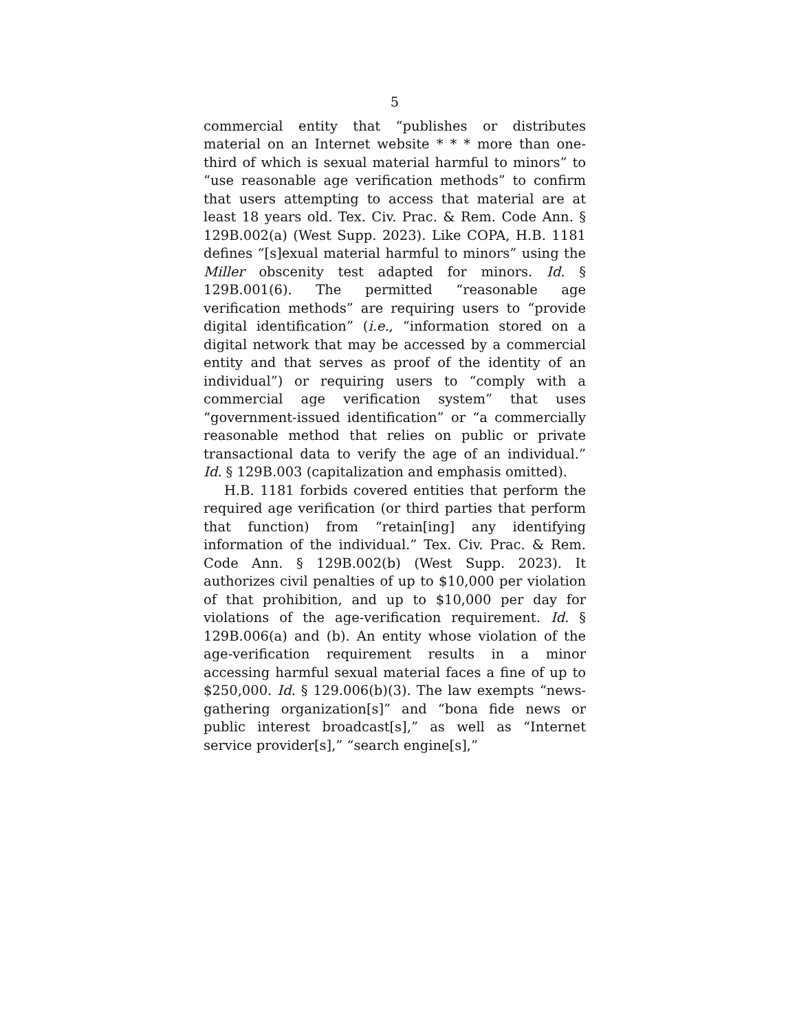5
commercial entity that “publishes or distributes material on an Internet website * * * more than one-third of which is sexual material harmful to minors” to “use reasonable age verification methods” to confirm that users attempting to access that material are at least 18 years old. Tex. Civ. Prac. & Rem. Code Ann. § 129B.002(a) (West Supp. 2023). Like COPA, H.B. 1181 defines “[s]exual material harmful to minors” using the Miller obscenity test adapted for minors. Id. § 129B.001(6). The permitted “reasonable age verification methods” are requiring users to “provide digital identification” (i.e., “information stored on a digital network that may be accessed by a commercial entity and that serves as proof of the identity of an individual”) or requiring users to “comply with a commercial age verification system” that uses “government-issued identification” or “a commercially reasonable method that relies on public or private transactional data to verify the age of an individual.” Id. § 129B.003 (capitalization and emphasis omitted).
H.B. 1181 forbids covered entities that perform the required age verification (or third parties that perform that function) from “retain[ing] any identifying information of the individual.” Tex. Civ. Prac. & Rem. Code Ann. § 129B.002(b) (West Supp. 2023). It authorizes civil penalties of up to $10,000 per violation of that prohibition, and up to $10,000 per day for violations of the age-verification requirement. Id. § 129B.006(a) and (b). An entity whose violation of the age-verification requirement results in a minor accessing harmful sexual material faces a fine of up to $250,000. Id. § 129.006(b)(3). The law exempts “news-gathering organization[s]” and “bona fide news or public interest broadcast[s],” as well as “Internet service provider[s],” “search engine[s],”